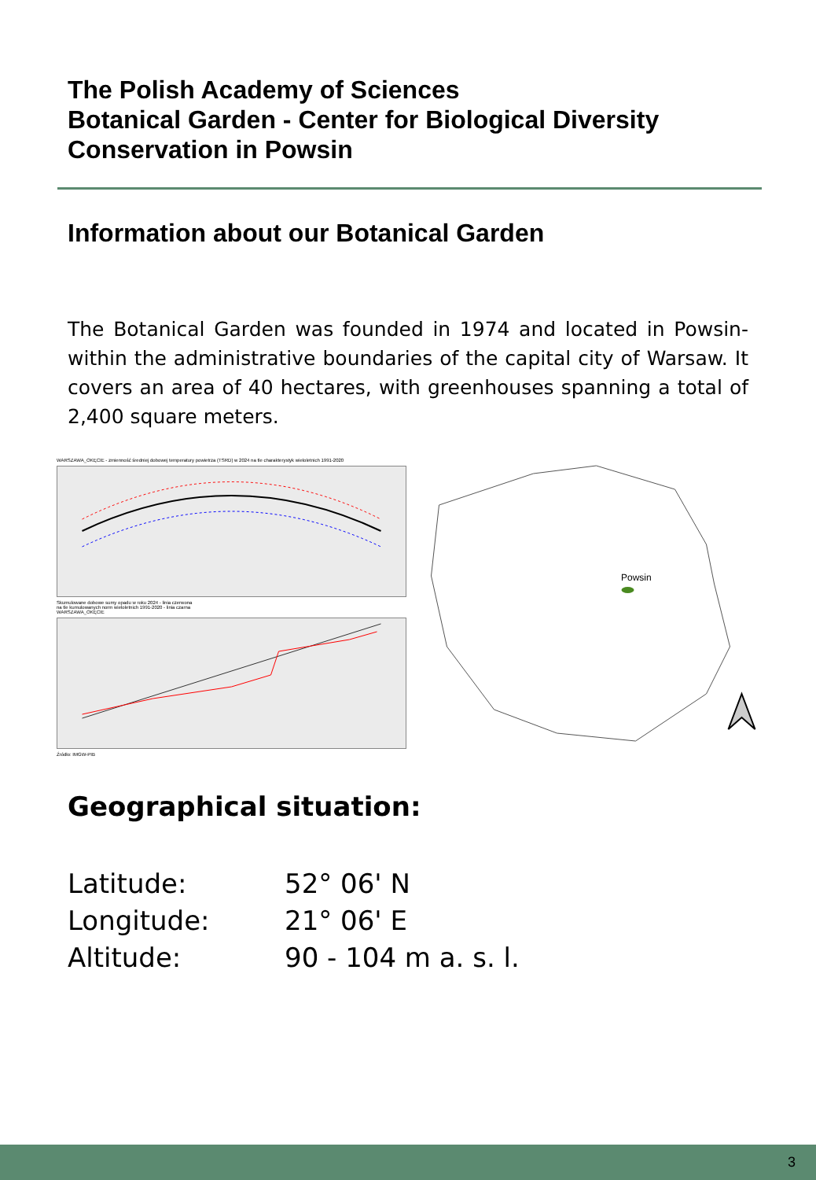The Polish Academy of Sciences
Botanical Garden - Center for Biological Diversity
Conservation in Powsin
Information about our Botanical Garden
The Botanical Garden was founded in 1974 and located in Powsin- within the administrative boundaries of the capital city of Warsaw. It covers an area of 40 hectares, with greenhouses spanning a total of 2,400 square meters.
WARSZAWA_OKĘCIE - zmienność średniej dobowej temperatury powietrza (TSRD) w 2024 na tle charakterystyk wieloletnich 1991-2020
Skumulowane dobowe sumy opadu w roku 2024 - linia czerwona
na tle kumulowanych norm wieloletnich 1991-2020 - linia czarna
WARSZAWA_OKĘCIE
Źródło: IMGW-PIB
Powsin
Geographical situation:
Latitude: 52° 06' N
Longitude: 21° 06' E
Altitude: 90 - 104 m a. s. l.
3